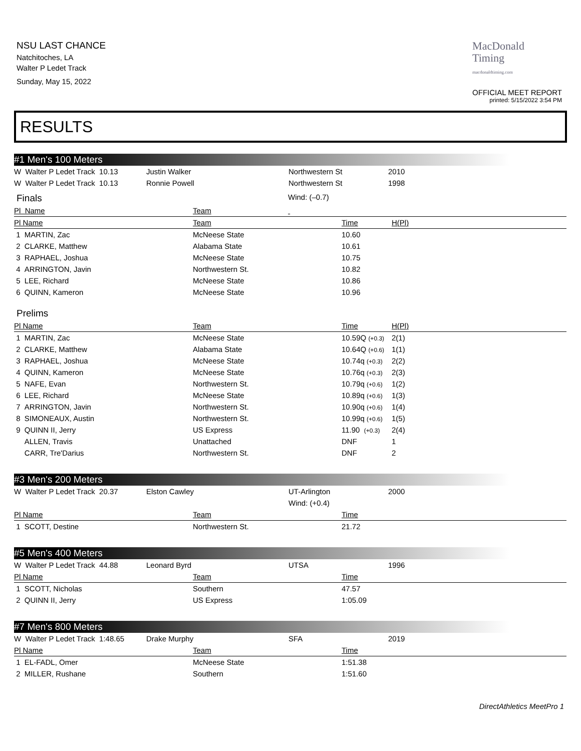NSU LAST CHANCE
Natchitoches, LA
Walter P Ledet Track
Sunday, May 15, 2022
MacDonald
Timing
macdonaldtiming.com
OFFICIAL MEET REPORT
printed: 5/15/2022 3:54 PM
RESULTS
#1 Men's 100 Meters
| W Walter P Ledet Track 10.13 | Justin Walker | Northwestern St | 2010 |
| W Walter P Ledet Track 10.13 | Ronnie Powell | Northwestern St | 1998 |
| Finals | | | Wind: (–0.7) |
| Pl Name | Team | | |
| Pl Name | Team | Time | H(Pl) | |
| --- | --- | --- | --- | --- |
| 1 MARTIN, Zac | McNeese State | 10.60 |
| 2 CLARKE, Matthew | Alabama State | 10.61 |
| 3 RAPHAEL, Joshua | McNeese State | 10.75 |
| 4 ARRINGTON, Javin | Northwestern St. | 10.82 |
| 5 LEE, Richard | McNeese State | 10.86 |
| 6 QUINN, Kameron | McNeese State | 10.96 |
| Prelims | | | | |
| Pl Name | Team | Time | H(Pl) | |
| 1 MARTIN, Zac | McNeese State | 10.59Q (+0.3) | 2(1) | |
| 2 CLARKE, Matthew | Alabama State | 10.64Q (+0.6) | 1(1) | |
| 3 RAPHAEL, Joshua | McNeese State | 10.74q (+0.3) | 2(2) | |
| 4 QUINN, Kameron | McNeese State | 10.76q (+0.3) | 2(3) | |
| 5 NAFE, Evan | Northwestern St. | 10.79q (+0.6) | 1(2) | |
| 6 LEE, Richard | McNeese State | 10.89q (+0.6) | 1(3) | |
| 7 ARRINGTON, Javin | Northwestern St. | 10.90q (+0.6) | 1(4) | |
| 8 SIMONEAUX, Austin | Northwestern St. | 10.99q (+0.6) | 1(5) | |
| 9 QUINN II, Jerry | US Express | 11.90 (+0.3) | 2(4) | |
| ALLEN, Travis | Unattached | DNF | 1 | |
| CARR, Tre'Darius | Northwestern St. | DNF | 2 | |
#3 Men's 200 Meters
| W Walter P Ledet Track 20.37 | Elston Cawley | UT-Arlington | 2000 |
| | | Wind: (+0.4) | |
| Pl Name | Team | Time |
| --- | --- | --- |
| 1 SCOTT, Destine | Northwestern St. | 21.72 |
#5 Men's 400 Meters
| W Walter P Ledet Track 44.88 | Leonard Byrd | UTSA | 1996 |
| Pl Name | Team | Time |
| --- | --- | --- |
| 1 SCOTT, Nicholas | Southern | 47.57 |
| 2 QUINN II, Jerry | US Express | 1:05.09 |
#7 Men's 800 Meters
| W Walter P Ledet Track 1:48.65 | Drake Murphy | SFA | 2019 |
| Pl Name | Team | Time |
| --- | --- | --- |
| 1 EL-FADL, Omer | McNeese State | 1:51.38 |
| 2 MILLER, Rushane | Southern | 1:51.60 |
DirectAthletics MeetPro 1